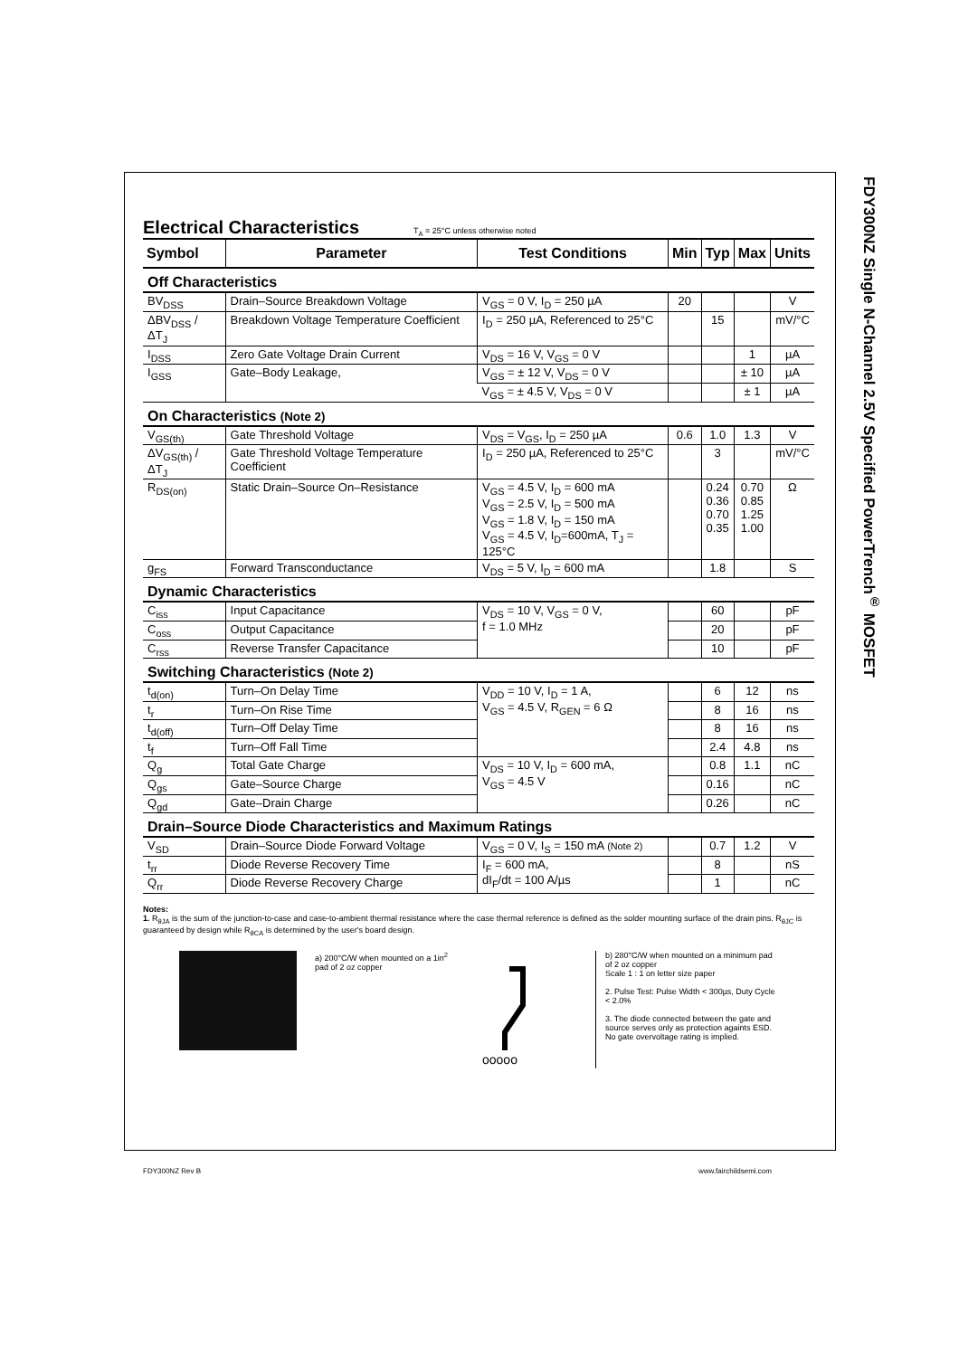FDY300NZ Single N-Channel 2.5V Specified PowerTrench<sup>®</sup> MOSFET
Electrical Characteristics
T<sub>A</sub> = 25°C unless otherwise noted
| Symbol | Parameter | Test Conditions | Min | Typ | Max | Units |
| --- | --- | --- | --- | --- | --- | --- |
| Off Characteristics | | | | | | |
| BV<sub>DSS</sub> | Drain–Source Breakdown Voltage | V<sub>GS</sub> = 0 V, I<sub>D</sub> = 250 µA | 20 | | | V |
| ΔBV<sub>DSS</sub> / ΔT<sub>J</sub> | Breakdown Voltage Temperature Coefficient | I<sub>D</sub> = 250 µA, Referenced to 25°C | | 15 | | mV/°C |
| I<sub>DSS</sub> | Zero Gate Voltage Drain Current | V<sub>DS</sub> = 16 V, V<sub>GS</sub> = 0 V | | | 1 | µA |
| I<sub>GSS</sub> | Gate–Body Leakage, | V<sub>GS</sub> = ± 12 V, V<sub>DS</sub> = 0 V | | | ± 10 | µA |
| | | V<sub>GS</sub> = ± 4.5 V, V<sub>DS</sub> = 0 V | | | ± 1 | µA |
| On Characteristics (Note 2) | | | | | | |
| V<sub>GS(th)</sub> | Gate Threshold Voltage | V<sub>DS</sub> = V<sub>GS</sub>, I<sub>D</sub> = 250 µA | 0.6 | 1.0 | 1.3 | V |
| ΔV<sub>GS(th)</sub> / ΔT<sub>J</sub> | Gate Threshold Voltage Temperature Coefficient | I<sub>D</sub> = 250 µA, Referenced to 25°C | | 3 | | mV/°C |
| R<sub>DS(on)</sub> | Static Drain–Source On–Resistance | V<sub>GS</sub> = 4.5 V, I<sub>D</sub> = 600 mA V<sub>GS</sub> = 2.5 V, I<sub>D</sub> = 500 mA V<sub>GS</sub> = 1.8 V, I<sub>D</sub> = 150 mA V<sub>GS</sub> = 4.5 V, I<sub>D</sub>=600mA, T<sub>J</sub> = 125°C | | 0.24 0.36 0.70 0.35 | 0.70 0.85 1.25 1.00 | Ω |
| g<sub>FS</sub> | Forward Transconductance | V<sub>DS</sub> = 5 V, I<sub>D</sub> = 600 mA | | 1.8 | | S |
| Dynamic Characteristics | | | | | | |
| C<sub>iss</sub> | Input Capacitance | V<sub>DS</sub> = 10 V, V<sub>GS</sub> = 0 V, f = 1.0 MHz | | 60 | | pF |
| C<sub>oss</sub> | Output Capacitance | | | 20 | | pF |
| C<sub>rss</sub> | Reverse Transfer Capacitance | | | 10 | | pF |
| Switching Characteristics (Note 2) | | | | | | |
| t<sub>d(on)</sub> | Turn–On Delay Time | V<sub>DD</sub> = 10 V, I<sub>D</sub> = 1 A, V<sub>GS</sub> = 4.5 V, R<sub>GEN</sub> = 6 Ω | | 6 | 12 | ns |
| t<sub>r</sub> | Turn–On Rise Time | | | 8 | 16 | ns |
| t<sub>d(off)</sub> | Turn–Off Delay Time | | | 8 | 16 | ns |
| t<sub>f</sub> | Turn–Off Fall Time | | | 2.4 | 4.8 | ns |
| Q<sub>g</sub> | Total Gate Charge | V<sub>DS</sub> = 10 V, I<sub>D</sub> = 600 mA, V<sub>GS</sub> = 4.5 V | | 0.8 | 1.1 | nC |
| Q<sub>gs</sub> | Gate–Source Charge | | | 0.16 | | nC |
| Q<sub>gd</sub> | Gate–Drain Charge | | | 0.26 | | nC |
| Drain–Source Diode Characteristics and Maximum Ratings | | | | | | |
| V<sub>SD</sub> | Drain–Source Diode Forward Voltage | V<sub>GS</sub> = 0 V, I<sub>S</sub> = 150 mA (Note 2) | | 0.7 | 1.2 | V |
| t<sub>rr</sub> | Diode Reverse Recovery Time | I<sub>F</sub> = 600 mA, dI<sub>F</sub>/dt = 100 A/µs | | 8 | | nS |
| Q<sub>rr</sub> | Diode Reverse Recovery Charge | | | 1 | | nC |
Notes:
1. R<sub>θJA</sub> is the sum of the junction-to-case and case-to-ambient thermal resistance where the case thermal reference is defined as the solder mounting surface of the drain pins. R<sub>θJC</sub> is guaranteed by design while R<sub>θCA</sub> is determined by the user's board design.
a) 200°C/W when mounted on a 1in<sup>2</sup> pad of 2 oz copper
ooooo
b) 280°C/W when mounted on a minimum pad of 2 oz copper
Scale 1 : 1 on letter size paper
2. Pulse Test: Pulse Width < 300µs, Duty Cycle < 2.0%
3. The diode connected between the gate and source serves only as protection againts ESD. No gate overvoltage rating is implied.
FDY300NZ Rev B www.fairchildsemi.com